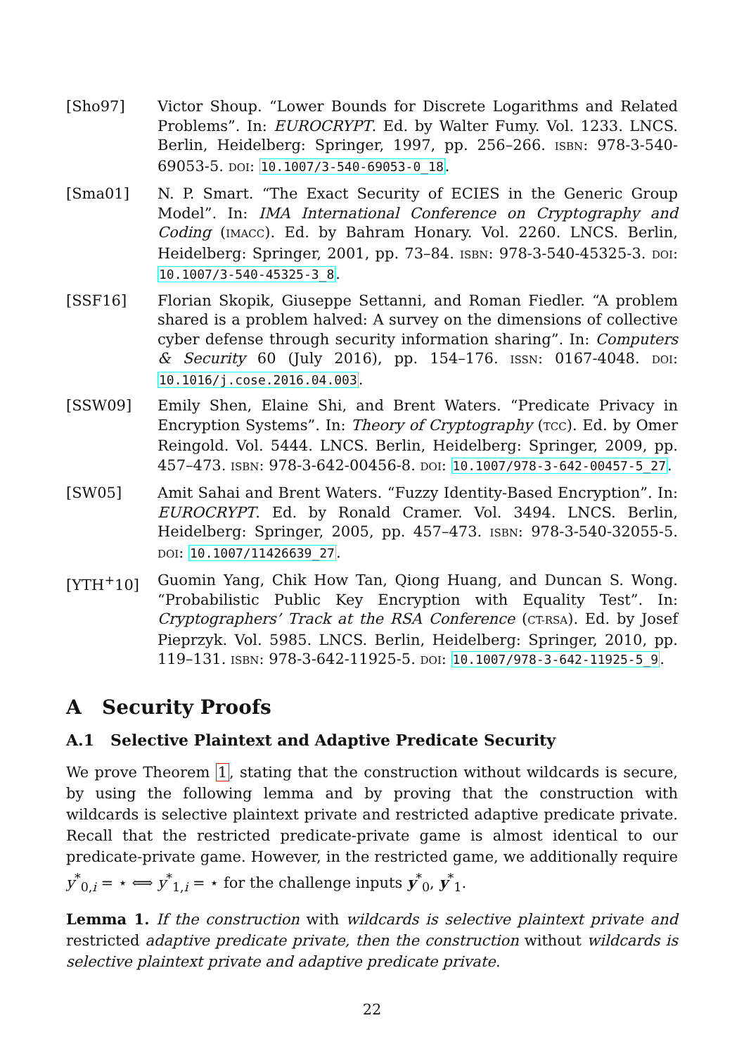[Sho97] Victor Shoup. “Lower Bounds for Discrete Logarithms and Related Problems”. In: EUROCRYPT. Ed. by Walter Fumy. Vol. 1233. LNCS. Berlin, Heidelberg: Springer, 1997, pp. 256–266. ISBN: 978-3-540-69053-5. DOI: 10.1007/3-540-69053-0_18.
[Sma01] N. P. Smart. “The Exact Security of ECIES in the Generic Group Model”. In: IMA International Conference on Cryptography and Coding (IMACC). Ed. by Bahram Honary. Vol. 2260. LNCS. Berlin, Heidelberg: Springer, 2001, pp. 73–84. ISBN: 978-3-540-45325-3. DOI: 10.1007/3-540-45325-3_8.
[SSF16] Florian Skopik, Giuseppe Settanni, and Roman Fiedler. “A problem shared is a problem halved: A survey on the dimensions of collective cyber defense through security information sharing”. In: Computers & Security 60 (July 2016), pp. 154–176. ISSN: 0167-4048. DOI: 10.1016/j.cose.2016.04.003.
[SSW09] Emily Shen, Elaine Shi, and Brent Waters. “Predicate Privacy in Encryption Systems”. In: Theory of Cryptography (TCC). Ed. by Omer Reingold. Vol. 5444. LNCS. Berlin, Heidelberg: Springer, 2009, pp. 457–473. ISBN: 978-3-642-00456-8. DOI: 10.1007/978-3-642-00457-5_27.
[SW05] Amit Sahai and Brent Waters. “Fuzzy Identity-Based Encryption”. In: EUROCRYPT. Ed. by Ronald Cramer. Vol. 3494. LNCS. Berlin, Heidelberg: Springer, 2005, pp. 457–473. ISBN: 978-3-540-32055-5. DOI: 10.1007/11426639_27.
[YTH<sup>+</sup>10] Guomin Yang, Chik How Tan, Qiong Huang, and Duncan S. Wong. “Probabilistic Public Key Encryption with Equality Test”. In: Cryptographers’ Track at the RSA Conference (CT-RSA). Ed. by Josef Pieprzyk. Vol. 5985. LNCS. Berlin, Heidelberg: Springer, 2010, pp. 119–131. ISBN: 978-3-642-11925-5. DOI: 10.1007/978-3-642-11925-5_9.
A Security Proofs
A.1 Selective Plaintext and Adaptive Predicate Security
We prove Theorem 1, stating that the construction without wildcards is secure, by using the following lemma and by proving that the construction with wildcards is selective plaintext private and restricted adaptive predicate private. Recall that the restricted predicate-private game is almost identical to our predicate-private game. However, in the restricted game, we additionally require y<sup>*</sup><sub>0,i</sub> = ⋆ ⟺ y<sup>*</sup><sub>1,i</sub> = ⋆ for the challenge inputs y<sup>*</sup><sub>0</sub>, y<sup>*</sup><sub>1</sub>.
Lemma 1. If the construction with wildcards is selective plaintext private and restricted adaptive predicate private, then the construction without wildcards is selective plaintext private and adaptive predicate private.
22